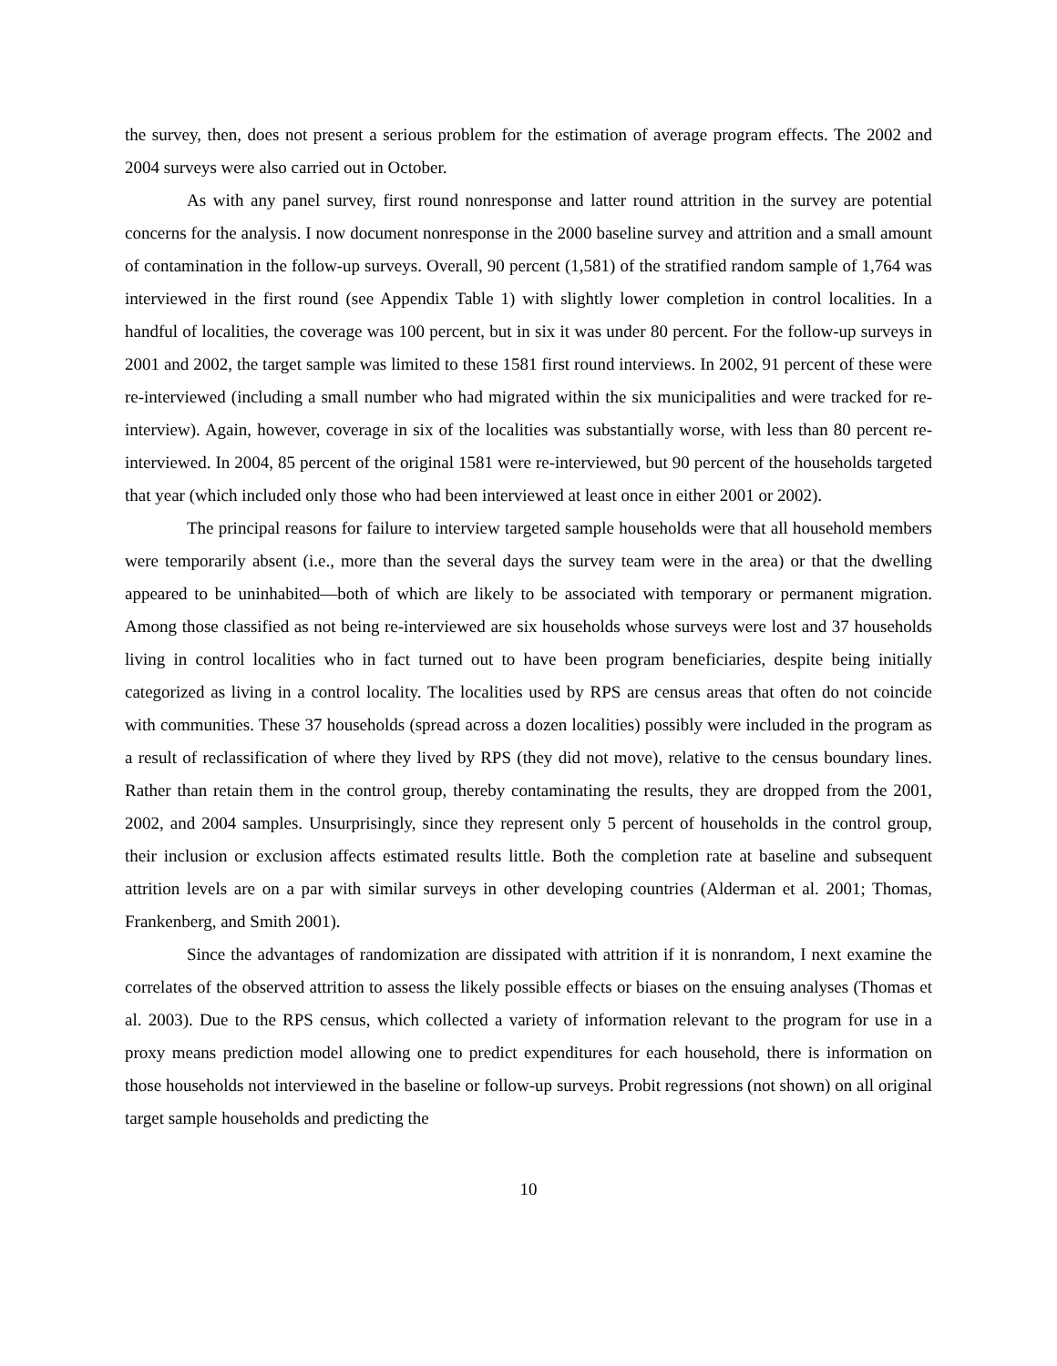the survey, then, does not present a serious problem for the estimation of average program effects. The 2002 and 2004 surveys were also carried out in October.
As with any panel survey, first round nonresponse and latter round attrition in the survey are potential concerns for the analysis. I now document nonresponse in the 2000 baseline survey and attrition and a small amount of contamination in the follow-up surveys. Overall, 90 percent (1,581) of the stratified random sample of 1,764 was interviewed in the first round (see Appendix Table 1) with slightly lower completion in control localities. In a handful of localities, the coverage was 100 percent, but in six it was under 80 percent. For the follow-up surveys in 2001 and 2002, the target sample was limited to these 1581 first round interviews. In 2002, 91 percent of these were re-interviewed (including a small number who had migrated within the six municipalities and were tracked for re-interview). Again, however, coverage in six of the localities was substantially worse, with less than 80 percent re-interviewed. In 2004, 85 percent of the original 1581 were re-interviewed, but 90 percent of the households targeted that year (which included only those who had been interviewed at least once in either 2001 or 2002).
The principal reasons for failure to interview targeted sample households were that all household members were temporarily absent (i.e., more than the several days the survey team were in the area) or that the dwelling appeared to be uninhabited—both of which are likely to be associated with temporary or permanent migration. Among those classified as not being re-interviewed are six households whose surveys were lost and 37 households living in control localities who in fact turned out to have been program beneficiaries, despite being initially categorized as living in a control locality. The localities used by RPS are census areas that often do not coincide with communities. These 37 households (spread across a dozen localities) possibly were included in the program as a result of reclassification of where they lived by RPS (they did not move), relative to the census boundary lines. Rather than retain them in the control group, thereby contaminating the results, they are dropped from the 2001, 2002, and 2004 samples. Unsurprisingly, since they represent only 5 percent of households in the control group, their inclusion or exclusion affects estimated results little. Both the completion rate at baseline and subsequent attrition levels are on a par with similar surveys in other developing countries (Alderman et al. 2001; Thomas, Frankenberg, and Smith 2001).
Since the advantages of randomization are dissipated with attrition if it is nonrandom, I next examine the correlates of the observed attrition to assess the likely possible effects or biases on the ensuing analyses (Thomas et al. 2003). Due to the RPS census, which collected a variety of information relevant to the program for use in a proxy means prediction model allowing one to predict expenditures for each household, there is information on those households not interviewed in the baseline or follow-up surveys. Probit regressions (not shown) on all original target sample households and predicting the
10